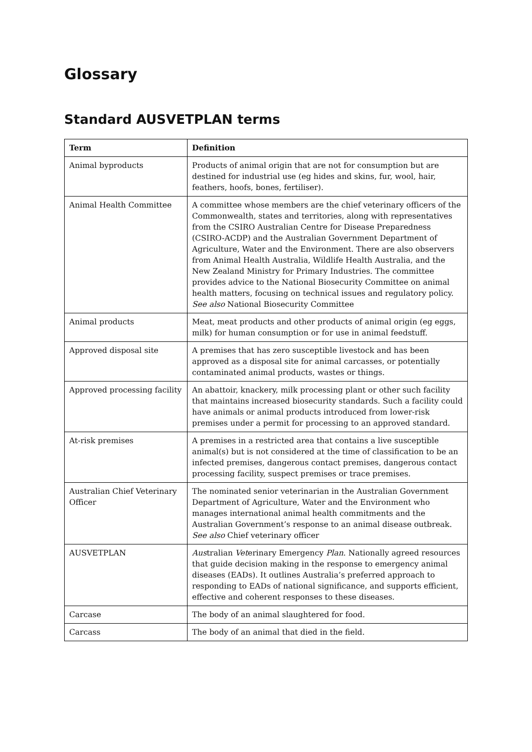Glossary
Standard AUSVETPLAN terms
| Term | Definition |
| --- | --- |
| Animal byproducts | Products of animal origin that are not for consumption but are destined for industrial use (eg hides and skins, fur, wool, hair, feathers, hoofs, bones, fertiliser). |
| Animal Health Committee | A committee whose members are the chief veterinary officers of the Commonwealth, states and territories, along with representatives from the CSIRO Australian Centre for Disease Preparedness (CSIRO-ACDP) and the Australian Government Department of Agriculture, Water and the Environment. There are also observers from Animal Health Australia, Wildlife Health Australia, and the New Zealand Ministry for Primary Industries. The committee provides advice to the National Biosecurity Committee on animal health matters, focusing on technical issues and regulatory policy. See also National Biosecurity Committee |
| Animal products | Meat, meat products and other products of animal origin (eg eggs, milk) for human consumption or for use in animal feedstuff. |
| Approved disposal site | A premises that has zero susceptible livestock and has been approved as a disposal site for animal carcasses, or potentially contaminated animal products, wastes or things. |
| Approved processing facility | An abattoir, knackery, milk processing plant or other such facility that maintains increased biosecurity standards. Such a facility could have animals or animal products introduced from lower-risk premises under a permit for processing to an approved standard. |
| At-risk premises | A premises in a restricted area that contains a live susceptible animal(s) but is not considered at the time of classification to be an infected premises, dangerous contact premises, dangerous contact processing facility, suspect premises or trace premises. |
| Australian Chief Veterinary Officer | The nominated senior veterinarian in the Australian Government Department of Agriculture, Water and the Environment who manages international animal health commitments and the Australian Government’s response to an animal disease outbreak. See also Chief veterinary officer |
| AUSVETPLAN | Aus tralian Vet erinary Emergency Plan . Nationally agreed resources that guide decision making in the response to emergency animal diseases (EADs). It outlines Australia’s preferred approach to responding to EADs of national significance, and supports efficient, effective and coherent responses to these diseases. |
| Carcase | The body of an animal slaughtered for food. |
| Carcass | The body of an animal that died in the field. |